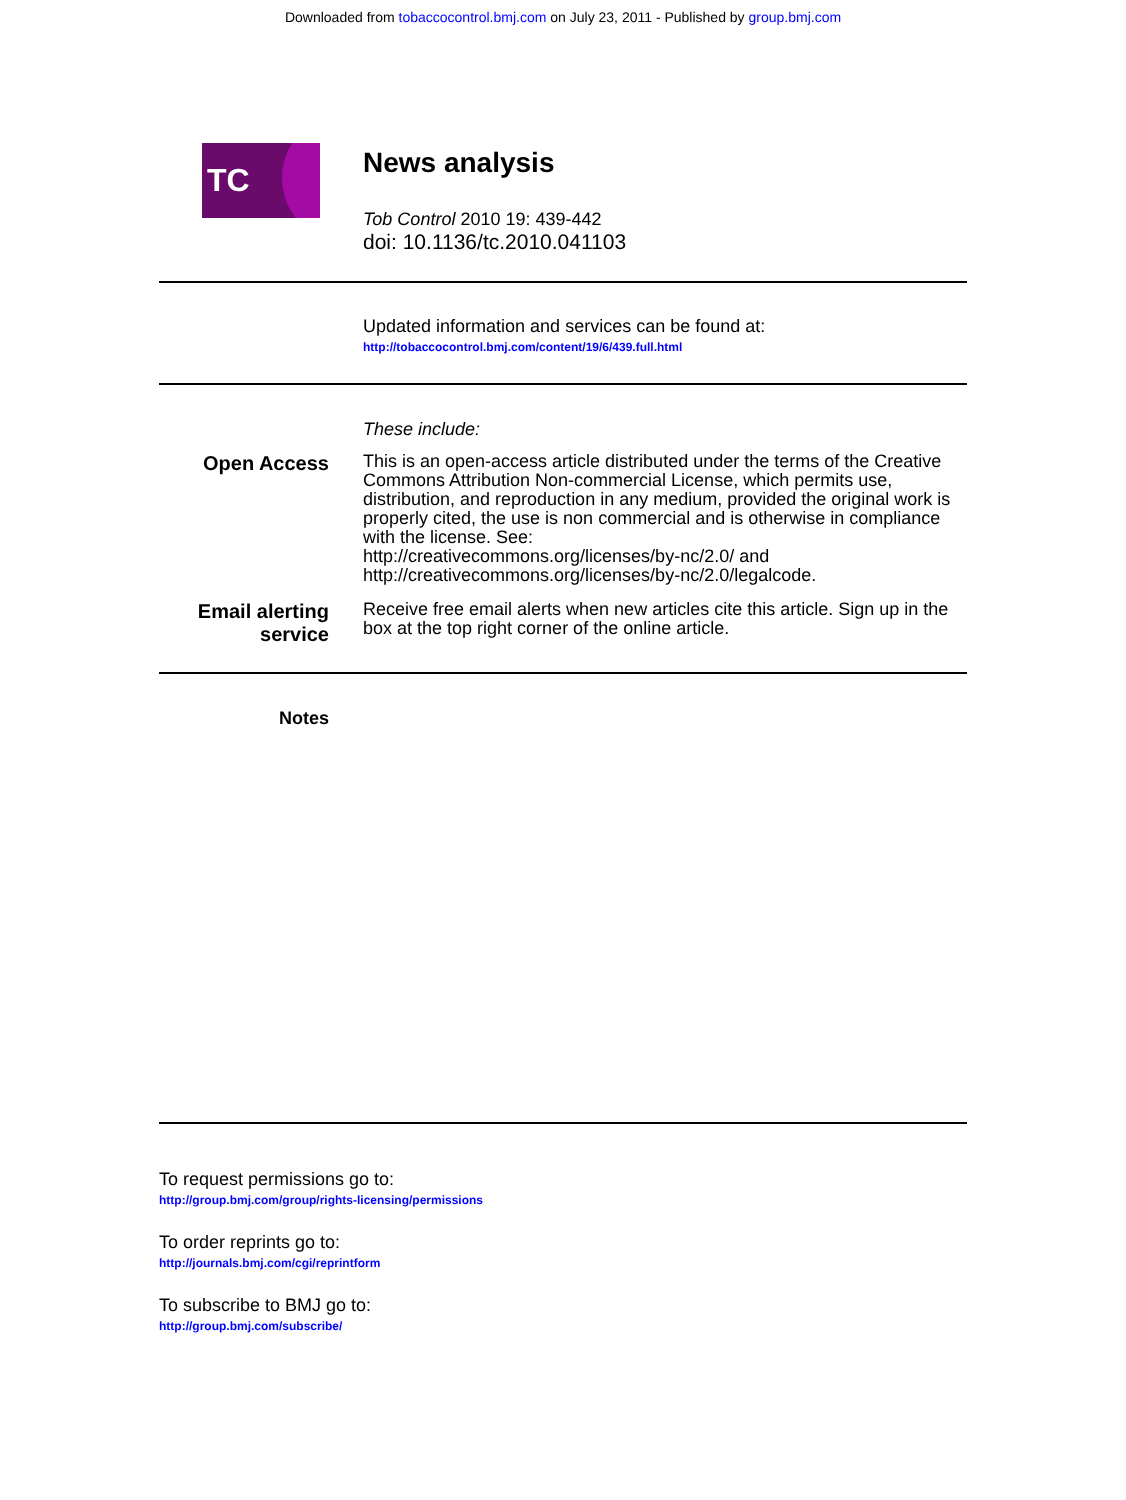Downloaded from tobaccocontrol.bmj.com on July 23, 2011 - Published by group.bmj.com
TC
News analysis
Tob Control 2010 19: 439-442
doi: 10.1136/tc.2010.041103
Updated information and services can be found at:
http://tobaccocontrol.bmj.com/content/19/6/439.full.html
These include:
Open Access
This is an open-access article distributed under the terms of the Creative Commons Attribution Non-commercial License, which permits use, distribution, and reproduction in any medium, provided the original work is properly cited, the use is non commercial and is otherwise in compliance with the license. See:
http://creativecommons.org/licenses/by-nc/2.0/ and
http://creativecommons.org/licenses/by-nc/2.0/legalcode.
Email alerting
service
Receive free email alerts when new articles cite this article. Sign up in the box at the top right corner of the online article.
Notes
To request permissions go to:
http://group.bmj.com/group/rights-licensing/permissions
To order reprints go to:
http://journals.bmj.com/cgi/reprintform
To subscribe to BMJ go to:
http://group.bmj.com/subscribe/